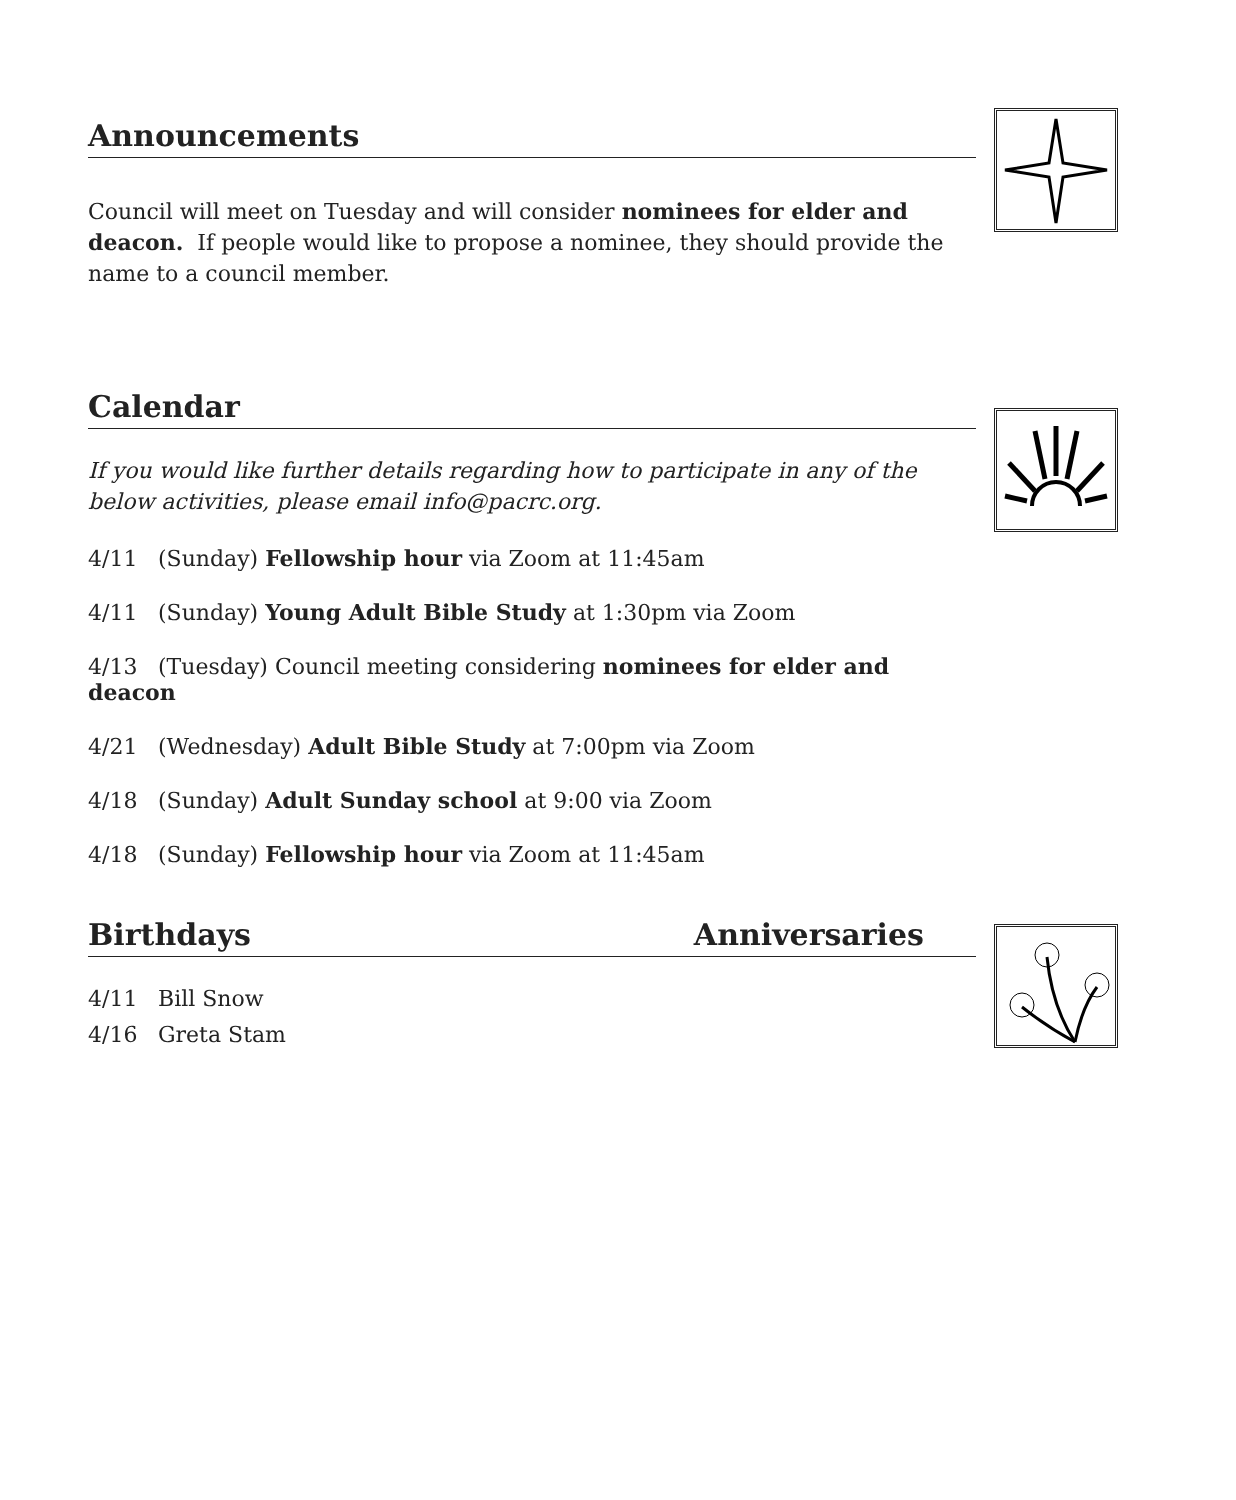Announcements
Council will meet on Tuesday and will consider nominees for elder and deacon. If people would like to propose a nominee, they should provide the name to a council member.
Calendar
If you would like further details regarding how to participate in any of the below activities, please email info@pacrc.org.
4/11 (Sunday) Fellowship hour via Zoom at 11:45am
4/11 (Sunday) Young Adult Bible Study at 1:30pm via Zoom
4/13 (Tuesday) Council meeting considering nominees for elder and deacon
4/21 (Wednesday) Adult Bible Study at 7:00pm via Zoom
4/18 (Sunday) Adult Sunday school at 9:00 via Zoom
4/18 (Sunday) Fellowship hour via Zoom at 11:45am
Birthdays Anniversaries
4/11 Bill Snow
4/16 Greta Stam